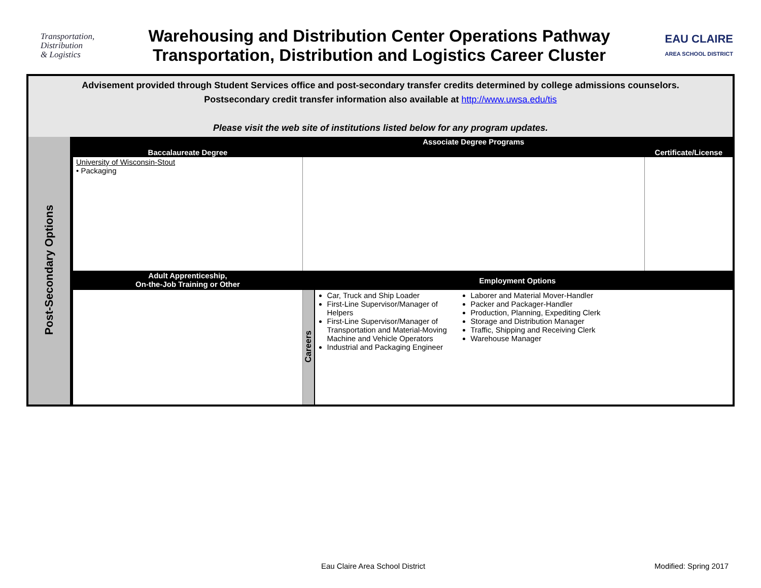Transportation,
Distribution
& Logistics
Warehousing and Distribution Center Operations Pathway
Transportation, Distribution and Logistics Career Cluster
EAU CLAIRE
AREA SCHOOL DISTRICT
Advisement provided through Student Services office and post-secondary transfer credits determined by college admissions counselors.
Postsecondary credit transfer information also available at http://www.uwsa.edu/tis
Please visit the web site of institutions listed below for any program updates.
| Post-Secondary Options | Baccalaureate Degree | Associate Degree Programs | | Certificate/License |
| | University of Wisconsin-Stout • Packaging | | | |
| | Adult Apprenticeship, On-the-Job Training or Other | Employment Options | | |
| | | Careers | Car, Truck and Ship Loader First-Line Supervisor/Manager of Helpers First-Line Supervisor/Manager of Transportation and Material-Moving Machine and Vehicle Operators Industrial and Packaging Engineer Laborer and Material Mover-Handler Packer and Packager-Handler Production, Planning, Expediting Clerk Storage and Distribution Manager Traffic, Shipping and Receiving Clerk Warehouse Manager | |
Eau Claire Area School District Modified: Spring 2017